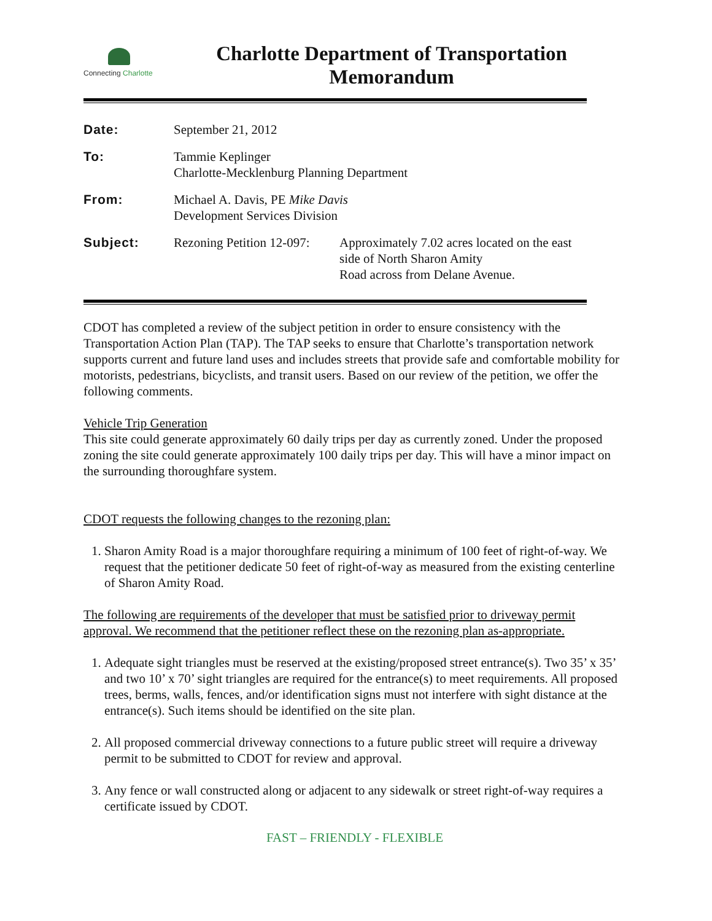Connecting Charlotte
Charlotte Department of Transportation
Memorandum
Date:
September 21, 2012
To:
Tammie Keplinger
Charlotte-Mecklenburg Planning Department
From:
Michael A. Davis, PE Mike Davis
Development Services Division
Subject:
Rezoning Petition 12-097:
Approximately 7.02 acres located on the east side of North Sharon Amity
Road across from Delane Avenue.
CDOT has completed a review of the subject petition in order to ensure consistency with the Transportation Action Plan (TAP). The TAP seeks to ensure that Charlotte’s transportation network supports current and future land uses and includes streets that provide safe and comfortable mobility for motorists, pedestrians, bicyclists, and transit users. Based on our review of the petition, we offer the following comments.
Vehicle Trip Generation
This site could generate approximately 60 daily trips per day as currently zoned. Under the proposed zoning the site could generate approximately 100 daily trips per day. This will have a minor impact on the surrounding thoroughfare system.
CDOT requests the following changes to the rezoning plan:
1. Sharon Amity Road is a major thoroughfare requiring a minimum of 100 feet of right-of-way. We request that the petitioner dedicate 50 feet of right-of-way as measured from the existing centerline of Sharon Amity Road.
The following are requirements of the developer that must be satisfied prior to driveway permit approval. We recommend that the petitioner reflect these on the rezoning plan as-appropriate.
1. Adequate sight triangles must be reserved at the existing/proposed street entrance(s). Two 35’ x 35’ and two 10’ x 70’ sight triangles are required for the entrance(s) to meet requirements. All proposed trees, berms, walls, fences, and/or identification signs must not interfere with sight distance at the entrance(s). Such items should be identified on the site plan.
2. All proposed commercial driveway connections to a future public street will require a driveway permit to be submitted to CDOT for review and approval.
3. Any fence or wall constructed along or adjacent to any sidewalk or street right-of-way requires a certificate issued by CDOT.
FAST – FRIENDLY - FLEXIBLE